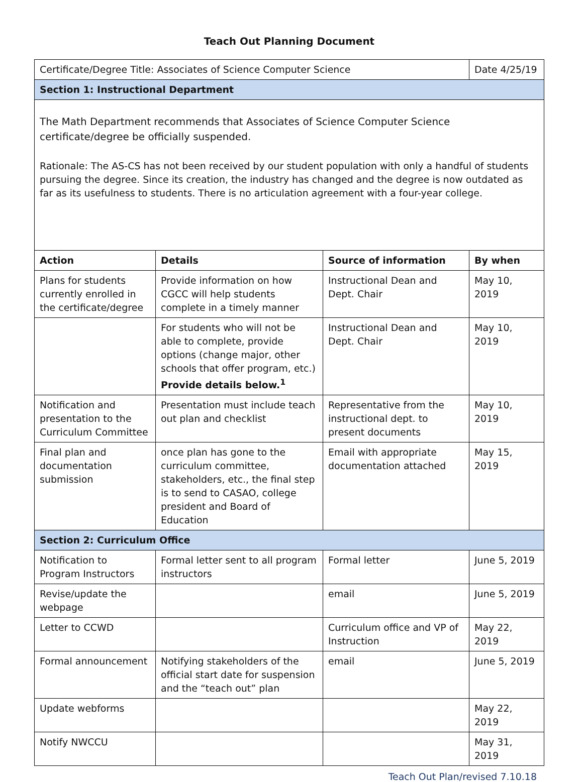Teach Out Planning Document
| Certificate/Degree Title: Associates of Science Computer Science | | | Date 4/25/19 |
| Section 1: Instructional Department | | | |
| The Math Department recommends that Associates of Science Computer Science certificate/degree be officially suspended. Rationale: The AS-CS has not been received by our student population with only a handful of students pursuing the degree. Since its creation, the industry has changed and the degree is now outdated as far as its usefulness to students. There is no articulation agreement with a four-year college. | | | |
| Action | Details | Source of information | By when |
| Plans for students currently enrolled in the certificate/degree | Provide information on how CGCC will help students complete in a timely manner | Instructional Dean and Dept. Chair | May 10, 2019 |
| | For students who will not be able to complete, provide options (change major, other schools that offer program, etc.) Provide details below.<sup>1</sup> | Instructional Dean and Dept. Chair | May 10, 2019 |
| Notification and presentation to the Curriculum Committee | Presentation must include teach out plan and checklist | Representative from the instructional dept. to present documents | May 10, 2019 |
| Final plan and documentation submission | once plan has gone to the curriculum committee, stakeholders, etc., the final step is to send to CASAO, college president and Board of Education | Email with appropriate documentation attached | May 15, 2019 |
| Section 2: Curriculum Office | | | |
| Notification to Program Instructors | Formal letter sent to all program instructors | Formal letter | June 5, 2019 |
| Revise/update the webpage | | email | June 5, 2019 |
| Letter to CCWD | | Curriculum office and VP of Instruction | May 22, 2019 |
| Formal announcement | Notifying stakeholders of the official start date for suspension and the “teach out” plan | email | June 5, 2019 |
| Update webforms | | | May 22, 2019 |
| Notify NWCCU | | | May 31, 2019 |
Teach Out Plan/revised 7.10.18